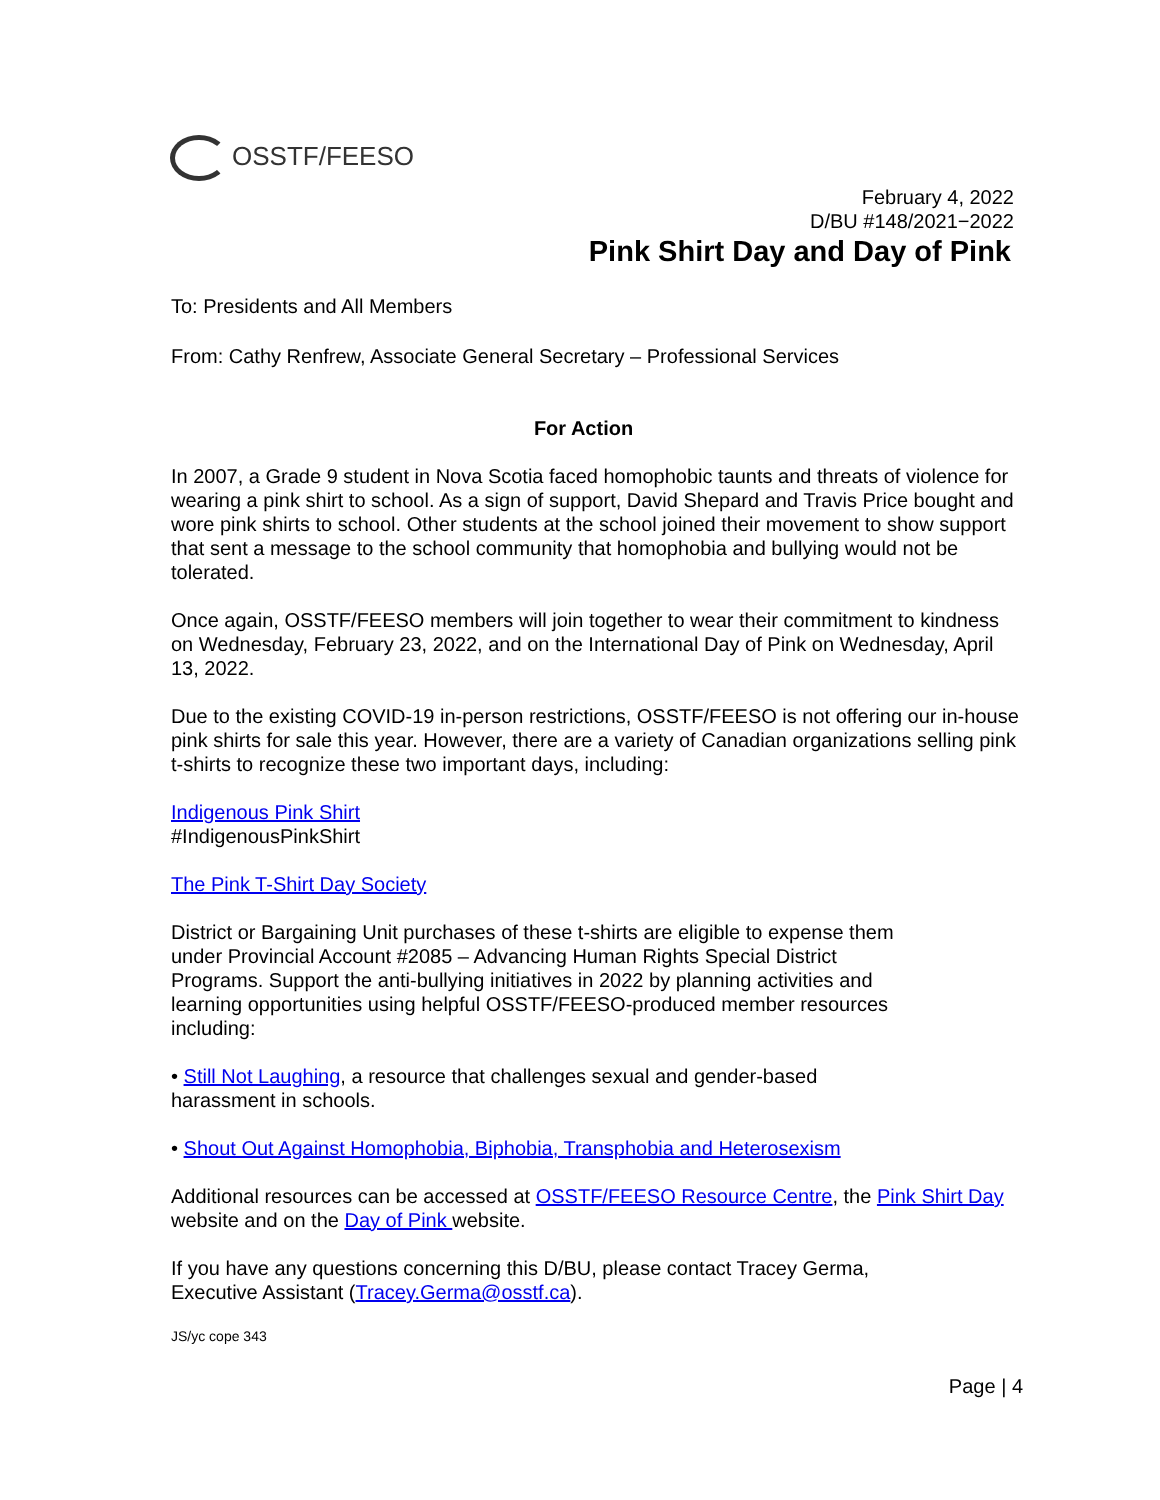OSSTF/FEESO
February 4, 2022
D/BU #148/2021−2022
Pink Shirt Day and Day of Pink
To: Presidents and All Members
From: Cathy Renfrew, Associate General Secretary – Professional Services
For Action
In 2007, a Grade 9 student in Nova Scotia faced homophobic taunts and threats of violence for wearing a pink shirt to school. As a sign of support, David Shepard and Travis Price bought and wore pink shirts to school. Other students at the school joined their movement to show support that sent a message to the school community that homophobia and bullying would not be tolerated.
Once again, OSSTF/FEESO members will join together to wear their commitment to kindness on Wednesday, February 23, 2022, and on the International Day of Pink on Wednesday, April 13, 2022.
Due to the existing COVID-19 in-person restrictions, OSSTF/FEESO is not offering our in-house pink shirts for sale this year. However, there are a variety of Canadian organizations selling pink t-shirts to recognize these two important days, including:
Indigenous Pink Shirt
#IndigenousPinkShirt
The Pink T-Shirt Day Society
District or Bargaining Unit purchases of these t-shirts are eligible to expense them under Provincial Account #2085 – Advancing Human Rights Special District Programs. Support the anti-bullying initiatives in 2022 by planning activities and learning opportunities using helpful OSSTF/FEESO-produced member resources including:
• Still Not Laughing, a resource that challenges sexual and gender-based harassment in schools.
• Shout Out Against Homophobia, Biphobia, Transphobia and Heterosexism
Additional resources can be accessed at OSSTF/FEESO Resource Centre, the Pink Shirt Day website and on the Day of Pink website.
If you have any questions concerning this D/BU, please contact Tracey Germa, Executive Assistant (Tracey.Germa@osstf.ca).
JS/yc cope 343
Page | 4